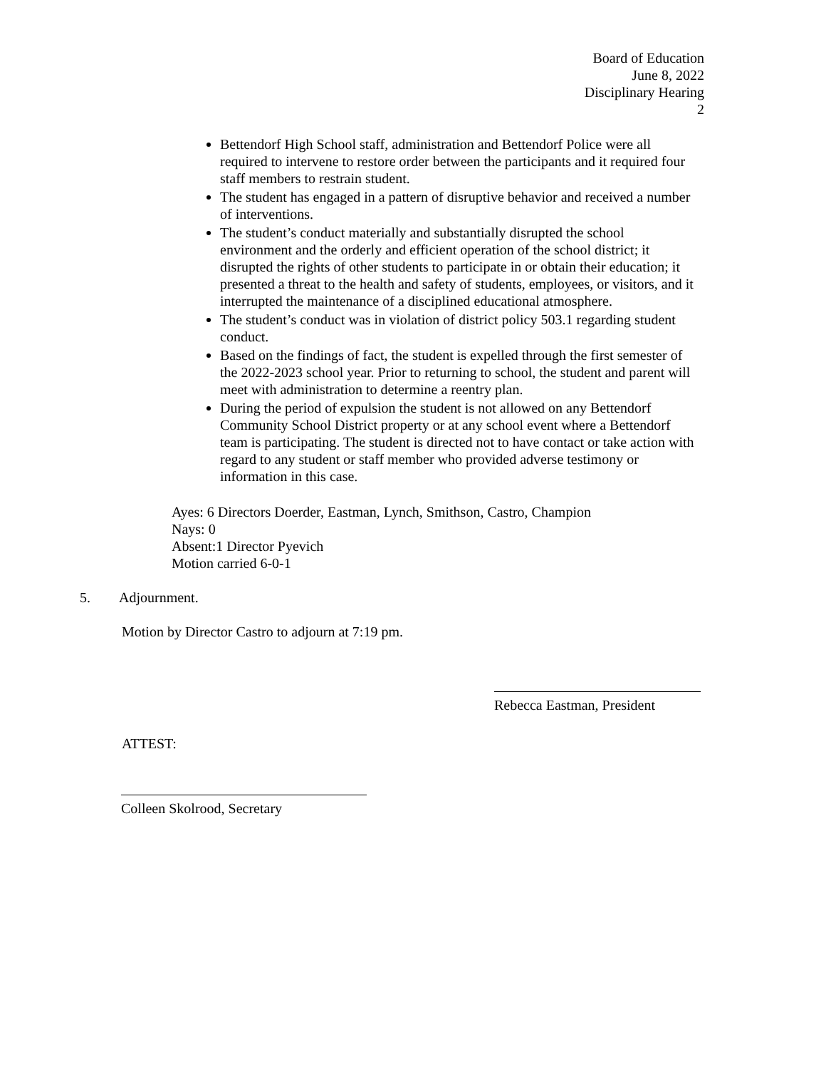Board of Education
June 8, 2022
Disciplinary Hearing
2
Bettendorf High School staff, administration and Bettendorf Police were all required to intervene to restore order between the participants and it required four staff members to restrain student.
The student has engaged in a pattern of disruptive behavior and received a number of interventions.
The student’s conduct materially and substantially disrupted the school environment and the orderly and efficient operation of the school district; it disrupted the rights of other students to participate in or obtain their education; it presented a threat to the health and safety of students, employees, or visitors, and it interrupted the maintenance of a disciplined educational atmosphere.
The student’s conduct was in violation of district policy 503.1 regarding student conduct.
Based on the findings of fact, the student is expelled through the first semester of the 2022-2023 school year. Prior to returning to school, the student and parent will meet with administration to determine a reentry plan.
During the period of expulsion the student is not allowed on any Bettendorf Community School District property or at any school event where a Bettendorf team is participating. The student is directed not to have contact or take action with regard to any student or staff member who provided adverse testimony or information in this case.
Ayes: 6 Directors Doerder, Eastman, Lynch, Smithson, Castro, Champion
Nays: 0
Absent:1 Director Pyevich
Motion carried 6-0-1
5. Adjournment.
Motion by Director Castro to adjourn at 7:19 pm.
Rebecca Eastman, President
ATTEST:
Colleen Skolrood, Secretary